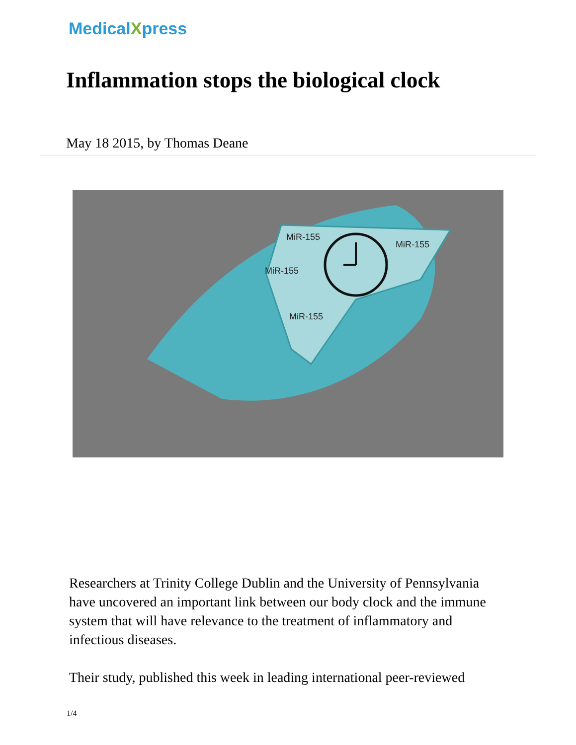MedicalXpress
Inflammation stops the biological clock
May 18 2015, by Thomas Deane
MiR-155
MiR-155
MiR-155
MiR-155
Researchers at Trinity College Dublin and the University of Pennsylvania have uncovered an important link between our body clock and the immune system that will have relevance to the treatment of inflammatory and infectious diseases.
Their study, published this week in leading international peer-reviewed
1/4